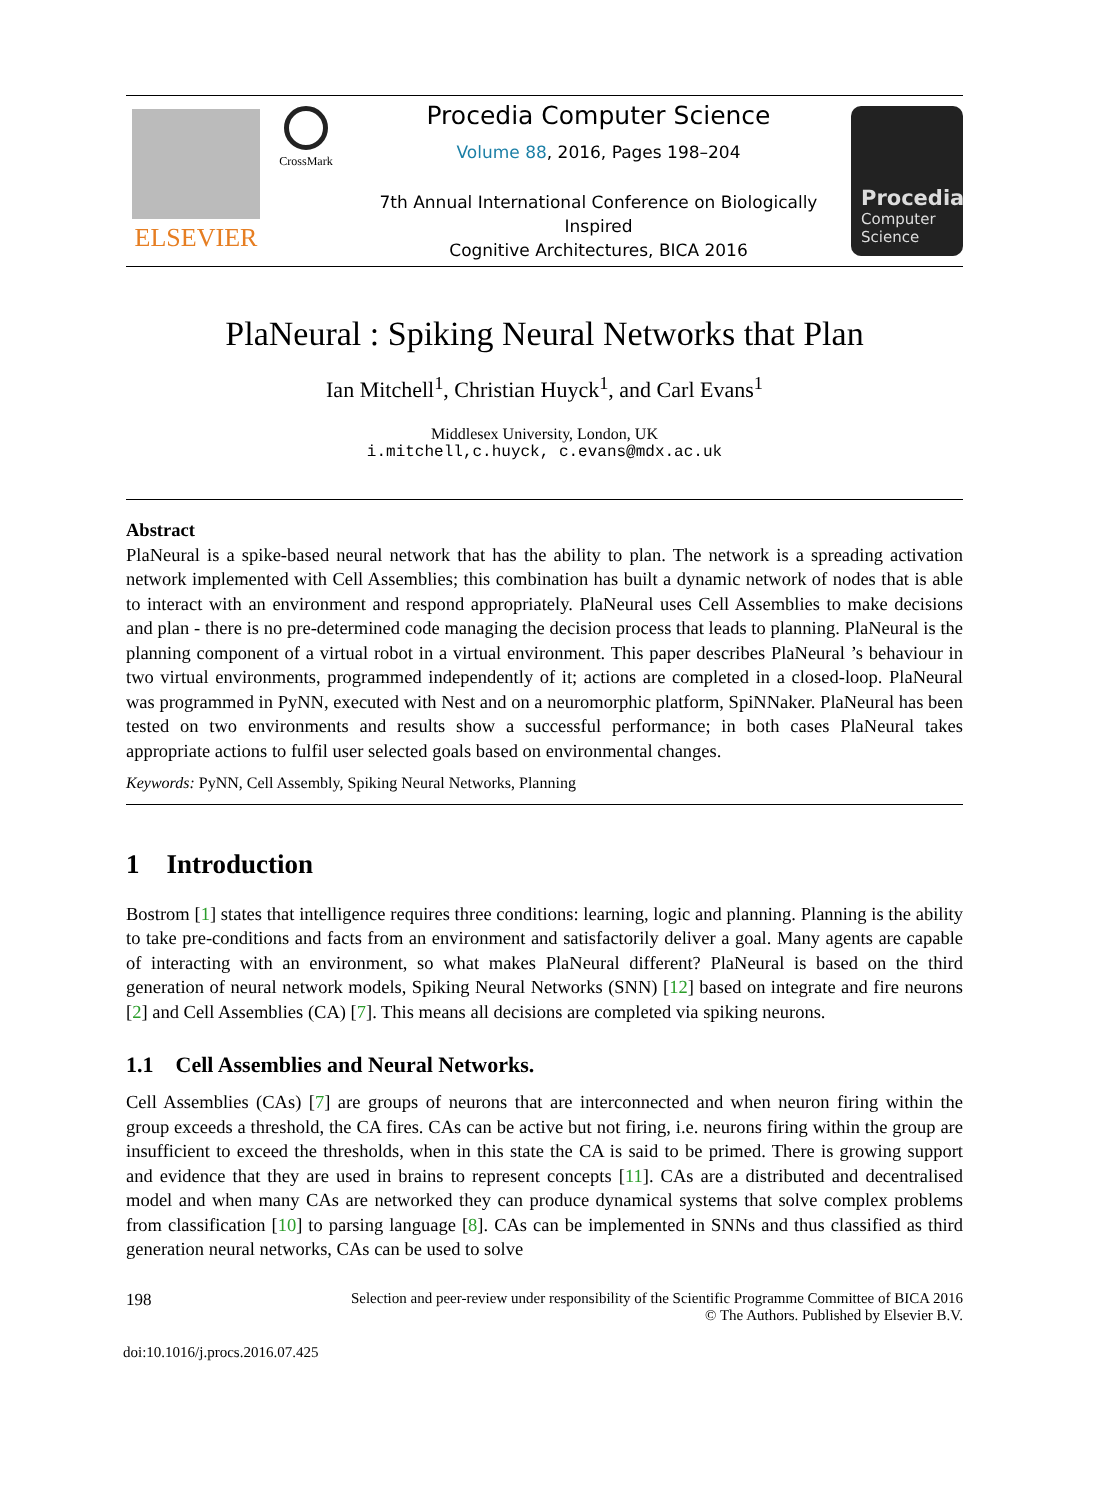ELSEVIER
CrossMark
Procedia Computer Science
Volume 88, 2016, Pages 198–204
7th Annual International Conference on Biologically Inspired
Cognitive Architectures, BICA 2016
Procedia
Computer
Science
PlaNeural : Spiking Neural Networks that Plan
Ian Mitchell<sup>1</sup>, Christian Huyck<sup>1</sup>, and Carl Evans<sup>1</sup>
Middlesex University, London, UK
i.mitchell,c.huyck, c.evans@mdx.ac.uk
Abstract
PlaNeural is a spike-based neural network that has the ability to plan. The network is a spreading activation network implemented with Cell Assemblies; this combination has built a dynamic network of nodes that is able to interact with an environment and respond appropriately. PlaNeural uses Cell Assemblies to make decisions and plan - there is no pre-determined code managing the decision process that leads to planning. PlaNeural is the planning component of a virtual robot in a virtual environment. This paper describes PlaNeural ’s behaviour in two virtual environments, programmed independently of it; actions are completed in a closed-loop. PlaNeural was programmed in PyNN, executed with Nest and on a neuromorphic platform, SpiNNaker. PlaNeural has been tested on two environments and results show a successful performance; in both cases PlaNeural takes appropriate actions to fulfil user selected goals based on environmental changes.
Keywords: PyNN, Cell Assembly, Spiking Neural Networks, Planning
1 Introduction
Bostrom [1] states that intelligence requires three conditions: learning, logic and planning. Planning is the ability to take pre-conditions and facts from an environment and satisfactorily deliver a goal. Many agents are capable of interacting with an environment, so what makes PlaNeural different? PlaNeural is based on the third generation of neural network models, Spiking Neural Networks (SNN) [12] based on integrate and fire neurons [2] and Cell Assemblies (CA) [7]. This means all decisions are completed via spiking neurons.
1.1 Cell Assemblies and Neural Networks.
Cell Assemblies (CAs) [7] are groups of neurons that are interconnected and when neuron firing within the group exceeds a threshold, the CA fires. CAs can be active but not firing, i.e. neurons firing within the group are insufficient to exceed the thresholds, when in this state the CA is said to be primed. There is growing support and evidence that they are used in brains to represent concepts [11]. CAs are a distributed and decentralised model and when many CAs are networked they can produce dynamical systems that solve complex problems from classification [10] to parsing language [8]. CAs can be implemented in SNNs and thus classified as third generation neural networks, CAs can be used to solve
198 Selection and peer-review under responsibility of the Scientific Programme Committee of BICA 2016
© The Authors. Published by Elsevier B.V.
doi:10.1016/j.procs.2016.07.425